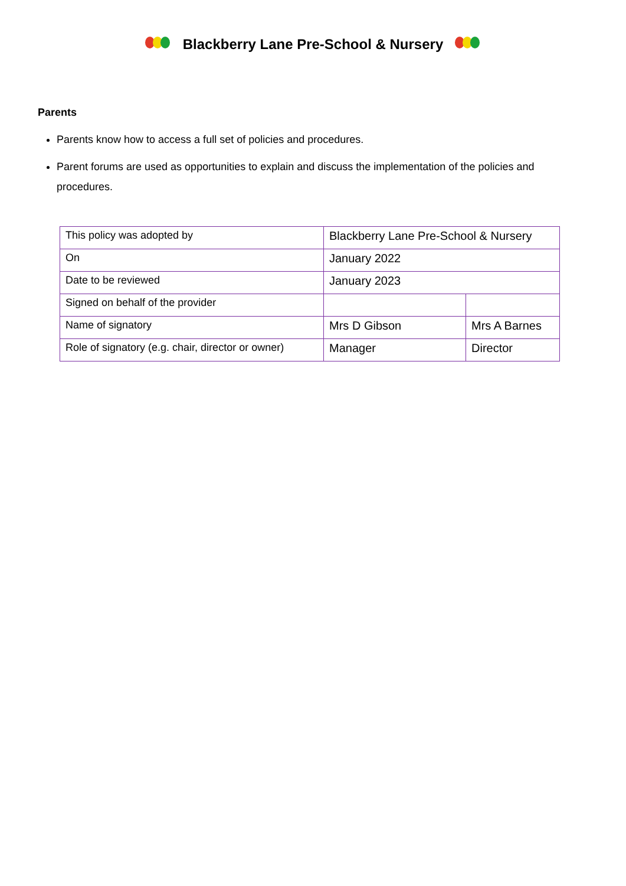Blackberry Lane Pre-School & Nursery
Parents
Parents know how to access a full set of policies and procedures.
Parent forums are used as opportunities to explain and discuss the implementation of the policies and procedures.
| This policy was adopted by | Blackberry Lane Pre-School & Nursery | |
| On | January 2022 | |
| Date to be reviewed | January 2023 | |
| Signed on behalf of the provider | | |
| Name of signatory | Mrs D Gibson | Mrs A Barnes |
| Role of signatory (e.g. chair, director or owner) | Manager | Director |